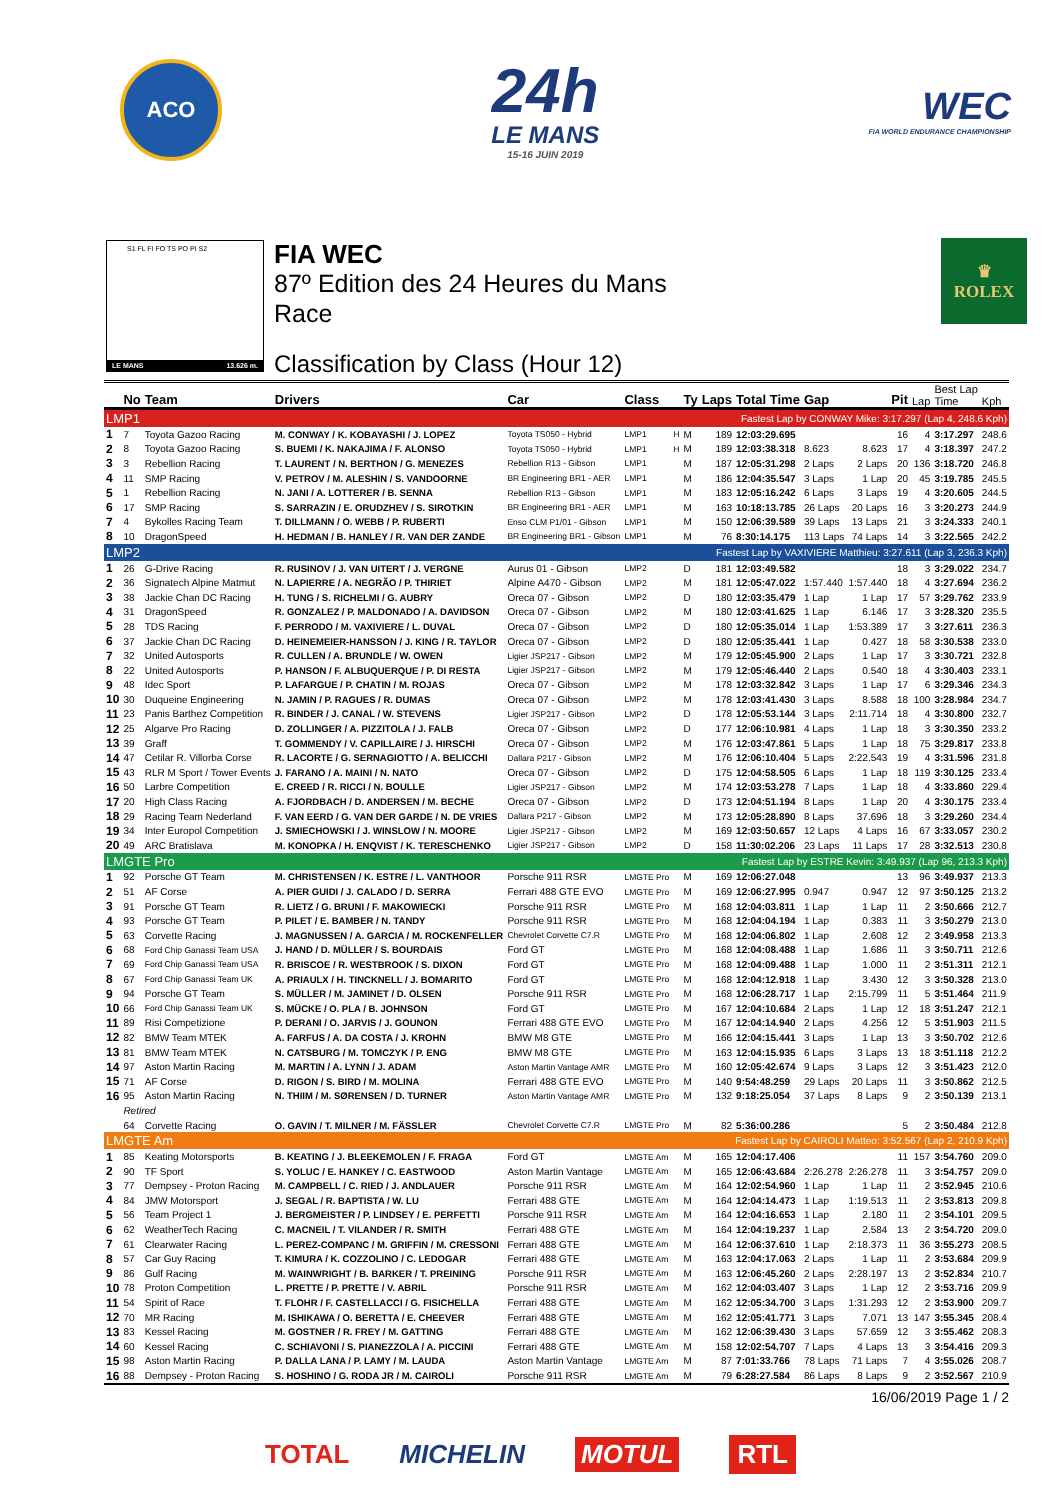ACO
24h
LE MANS
15-16 JUIN 2019
WEC
FIA WORLD ENDURANCE CHAMPIONSHIP
S1 FL FI FO TS PO PI S2
LE MANS 13.626 m.
FIA WEC
87º Edition des 24 Heures du Mans
Race
Classification by Class (Hour 12)
♛
ROLEX
| | No | Team | Drivers | Car | Class | | Ty | Laps | Total Time | Gap | | Pit | Lap | Best Lap Time | Kph |
| --- | --- | --- | --- | --- | --- | --- | --- | --- | --- | --- | --- | --- | --- | --- | --- |
| LMP1 | | | Fastest Lap by CONWAY Mike: 3:17.297 (Lap 4, 248.6 Kph) | | | | | | | | | | | | |
| 1 | 7 | Toyota Gazoo Racing | M. CONWAY / K. KOBAYASHI / J. LOPEZ | Toyota TS050 - Hybrid | LMP1 | H | M | 189 | 12:03:29.695 | | | 16 | 4 | 3:17.297 | 248.6 |
| 2 | 8 | Toyota Gazoo Racing | S. BUEMI / K. NAKAJIMA / F. ALONSO | Toyota TS050 - Hybrid | LMP1 | H | M | 189 | 12:03:38.318 | 8.623 | 8.623 | 17 | 4 | 3:18.397 | 247.2 |
| 3 | 3 | Rebellion Racing | T. LAURENT / N. BERTHON / G. MENEZES | Rebellion R13 - Gibson | LMP1 | | M | 187 | 12:05:31.298 | 2 Laps | 2 Laps | 20 | 136 | 3:18.720 | 246.8 |
| 4 | 11 | SMP Racing | V. PETROV / M. ALESHIN / S. VANDOORNE | BR Engineering BR1 - AER | LMP1 | | M | 186 | 12:04:35.547 | 3 Laps | 1 Lap | 20 | 45 | 3:19.785 | 245.5 |
| 5 | 1 | Rebellion Racing | N. JANI / A. LOTTERER / B. SENNA | Rebellion R13 - Gibson | LMP1 | | M | 183 | 12:05:16.242 | 6 Laps | 3 Laps | 19 | 4 | 3:20.605 | 244.5 |
| 6 | 17 | SMP Racing | S. SARRAZIN / E. ORUDZHEV / S. SIROTKIN | BR Engineering BR1 - AER | LMP1 | | M | 163 | 10:18:13.785 | 26 Laps | 20 Laps | 16 | 3 | 3:20.273 | 244.9 |
| 7 | 4 | Bykolles Racing Team | T. DILLMANN / O. WEBB / P. RUBERTI | Enso CLM P1/01 - Gibson | LMP1 | | M | 150 | 12:06:39.589 | 39 Laps | 13 Laps | 21 | 3 | 3:24.333 | 240.1 |
| 8 | 10 | DragonSpeed | H. HEDMAN / B. HANLEY / R. VAN DER ZANDE | BR Engineering BR1 - Gibson | LMP1 | | M | 76 | 8:30:14.175 | 113 Laps | 74 Laps | 14 | 3 | 3:22.565 | 242.2 |
| LMP2 | | | Fastest Lap by VAXIVIERE Matthieu: 3:27.611 (Lap 3, 236.3 Kph) | | | | | | | | | | | | |
| 1 | 26 | G-Drive Racing | R. RUSINOV / J. VAN UITERT / J. VERGNE | Aurus 01 - Gibson | LMP2 | | D | 181 | 12:03:49.582 | | | 18 | 3 | 3:29.022 | 234.7 |
| 2 | 36 | Signatech Alpine Matmut | N. LAPIERRE / A. NEGRÃO / P. THIRIET | Alpine A470 - Gibson | LMP2 | | M | 181 | 12:05:47.022 | 1:57.440 | 1:57.440 | 18 | 4 | 3:27.694 | 236.2 |
| 3 | 38 | Jackie Chan DC Racing | H. TUNG / S. RICHELMI / G. AUBRY | Oreca 07 - Gibson | LMP2 | | D | 180 | 12:03:35.479 | 1 Lap | 1 Lap | 17 | 57 | 3:29.762 | 233.9 |
| 4 | 31 | DragonSpeed | R. GONZALEZ / P. MALDONADO / A. DAVIDSON | Oreca 07 - Gibson | LMP2 | | M | 180 | 12:03:41.625 | 1 Lap | 6.146 | 17 | 3 | 3:28.320 | 235.5 |
| 5 | 28 | TDS Racing | F. PERRODO / M. VAXIVIERE / L. DUVAL | Oreca 07 - Gibson | LMP2 | | D | 180 | 12:05:35.014 | 1 Lap | 1:53.389 | 17 | 3 | 3:27.611 | 236.3 |
| 6 | 37 | Jackie Chan DC Racing | D. HEINEMEIER-HANSSON / J. KING / R. TAYLOR | Oreca 07 - Gibson | LMP2 | | D | 180 | 12:05:35.441 | 1 Lap | 0.427 | 18 | 58 | 3:30.538 | 233.0 |
| 7 | 32 | United Autosports | R. CULLEN / A. BRUNDLE / W. OWEN | Ligier JSP217 - Gibson | LMP2 | | M | 179 | 12:05:45.900 | 2 Laps | 1 Lap | 17 | 3 | 3:30.721 | 232.8 |
| 8 | 22 | United Autosports | P. HANSON / F. ALBUQUERQUE / P. DI RESTA | Ligier JSP217 - Gibson | LMP2 | | M | 179 | 12:05:46.440 | 2 Laps | 0.540 | 18 | 4 | 3:30.403 | 233.1 |
| 9 | 48 | Idec Sport | P. LAFARGUE / P. CHATIN / M. ROJAS | Oreca 07 - Gibson | LMP2 | | M | 178 | 12:03:32.842 | 3 Laps | 1 Lap | 17 | 6 | 3:29.346 | 234.3 |
| 10 | 30 | Duqueine Engineering | N. JAMIN / P. RAGUES / R. DUMAS | Oreca 07 - Gibson | LMP2 | | M | 178 | 12:03:41.430 | 3 Laps | 8.588 | 18 | 100 | 3:28.984 | 234.7 |
| 11 | 23 | Panis Barthez Competition | R. BINDER / J. CANAL / W. STEVENS | Ligier JSP217 - Gibson | LMP2 | | D | 178 | 12:05:53.144 | 3 Laps | 2:11.714 | 18 | 4 | 3:30.800 | 232.7 |
| 12 | 25 | Algarve Pro Racing | D. ZOLLINGER / A. PIZZITOLA / J. FALB | Oreca 07 - Gibson | LMP2 | | D | 177 | 12:06:10.981 | 4 Laps | 1 Lap | 18 | 3 | 3:30.350 | 233.2 |
| 13 | 39 | Graff | T. GOMMENDY / V. CAPILLAIRE / J. HIRSCHI | Oreca 07 - Gibson | LMP2 | | M | 176 | 12:03:47.861 | 5 Laps | 1 Lap | 18 | 75 | 3:29.817 | 233.8 |
| 14 | 47 | Cetilar R. Villorba Corse | R. LACORTE / G. SERNAGIOTTO / A. BELICCHI | Dallara P217 - Gibson | LMP2 | | M | 176 | 12:06:10.404 | 5 Laps | 2:22.543 | 19 | 4 | 3:31.596 | 231.8 |
| 15 | 43 | RLR M Sport / Tower Events | J. FARANO / A. MAINI / N. NATO | Oreca 07 - Gibson | LMP2 | | D | 175 | 12:04:58.505 | 6 Laps | 1 Lap | 18 | 119 | 3:30.125 | 233.4 |
| 16 | 50 | Larbre Competition | E. CREED / R. RICCI / N. BOULLE | Ligier JSP217 - Gibson | LMP2 | | M | 174 | 12:03:53.278 | 7 Laps | 1 Lap | 18 | 4 | 3:33.860 | 229.4 |
| 17 | 20 | High Class Racing | A. FJORDBACH / D. ANDERSEN / M. BECHE | Oreca 07 - Gibson | LMP2 | | D | 173 | 12:04:51.194 | 8 Laps | 1 Lap | 20 | 4 | 3:30.175 | 233.4 |
| 18 | 29 | Racing Team Nederland | F. VAN EERD / G. VAN DER GARDE / N. DE VRIES | Dallara P217 - Gibson | LMP2 | | M | 173 | 12:05:28.890 | 8 Laps | 37.696 | 18 | 3 | 3:29.260 | 234.4 |
| 19 | 34 | Inter Europol Competition | J. SMIECHOWSKI / J. WINSLOW / N. MOORE | Ligier JSP217 - Gibson | LMP2 | | M | 169 | 12:03:50.657 | 12 Laps | 4 Laps | 16 | 67 | 3:33.057 | 230.2 |
| 20 | 49 | ARC Bratislava | M. KONOPKA / H. ENQVIST / K. TERESCHENKO | Ligier JSP217 - Gibson | LMP2 | | D | 158 | 11:30:02.206 | 23 Laps | 11 Laps | 17 | 28 | 3:32.513 | 230.8 |
| LMGTE Pro | | | Fastest Lap by ESTRE Kevin: 3:49.937 (Lap 96, 213.3 Kph) | | | | | | | | | | | | |
| 1 | 92 | Porsche GT Team | M. CHRISTENSEN / K. ESTRE / L. VANTHOOR | Porsche 911 RSR | LMGTE Pro | | M | 169 | 12:06:27.048 | | | 13 | 96 | 3:49.937 | 213.3 |
| 2 | 51 | AF Corse | A. PIER GUIDI / J. CALADO / D. SERRA | Ferrari 488 GTE EVO | LMGTE Pro | | M | 169 | 12:06:27.995 | 0.947 | 0.947 | 12 | 97 | 3:50.125 | 213.2 |
| 3 | 91 | Porsche GT Team | R. LIETZ / G. BRUNI / F. MAKOWIECKI | Porsche 911 RSR | LMGTE Pro | | M | 168 | 12:04:03.811 | 1 Lap | 1 Lap | 11 | 2 | 3:50.666 | 212.7 |
| 4 | 93 | Porsche GT Team | P. PILET / E. BAMBER / N. TANDY | Porsche 911 RSR | LMGTE Pro | | M | 168 | 12:04:04.194 | 1 Lap | 0.383 | 11 | 3 | 3:50.279 | 213.0 |
| 5 | 63 | Corvette Racing | J. MAGNUSSEN / A. GARCIA / M. ROCKENFELLER | Chevrolet Corvette C7.R | LMGTE Pro | | M | 168 | 12:04:06.802 | 1 Lap | 2.608 | 12 | 2 | 3:49.958 | 213.3 |
| 6 | 68 | Ford Chip Ganassi Team USA | J. HAND / D. MÜLLER / S. BOURDAIS | Ford GT | LMGTE Pro | | M | 168 | 12:04:08.488 | 1 Lap | 1.686 | 11 | 3 | 3:50.711 | 212.6 |
| 7 | 69 | Ford Chip Ganassi Team USA | R. BRISCOE / R. WESTBROOK / S. DIXON | Ford GT | LMGTE Pro | | M | 168 | 12:04:09.488 | 1 Lap | 1.000 | 11 | 2 | 3:51.311 | 212.1 |
| 8 | 67 | Ford Chip Ganassi Team UK | A. PRIAULX / H. TINCKNELL / J. BOMARITO | Ford GT | LMGTE Pro | | M | 168 | 12:04:12.918 | 1 Lap | 3.430 | 12 | 3 | 3:50.328 | 213.0 |
| 9 | 94 | Porsche GT Team | S. MÜLLER / M. JAMINET / D. OLSEN | Porsche 911 RSR | LMGTE Pro | | M | 168 | 12:06:28.717 | 1 Lap | 2:15.799 | 11 | 5 | 3:51.464 | 211.9 |
| 10 | 66 | Ford Chip Ganassi Team UK | S. MÜCKE / O. PLA / B. JOHNSON | Ford GT | LMGTE Pro | | M | 167 | 12:04:10.684 | 2 Laps | 1 Lap | 12 | 18 | 3:51.247 | 212.1 |
| 11 | 89 | Risi Competizione | P. DERANI / O. JARVIS / J. GOUNON | Ferrari 488 GTE EVO | LMGTE Pro | | M | 167 | 12:04:14.940 | 2 Laps | 4.256 | 12 | 5 | 3:51.903 | 211.5 |
| 12 | 82 | BMW Team MTEK | A. FARFUS / A. DA COSTA / J. KROHN | BMW M8 GTE | LMGTE Pro | | M | 166 | 12:04:15.441 | 3 Laps | 1 Lap | 13 | 3 | 3:50.702 | 212.6 |
| 13 | 81 | BMW Team MTEK | N. CATSBURG / M. TOMCZYK / P. ENG | BMW M8 GTE | LMGTE Pro | | M | 163 | 12:04:15.935 | 6 Laps | 3 Laps | 13 | 18 | 3:51.118 | 212.2 |
| 14 | 97 | Aston Martin Racing | M. MARTIN / A. LYNN / J. ADAM | Aston Martin Vantage AMR | LMGTE Pro | | M | 160 | 12:05:42.674 | 9 Laps | 3 Laps | 12 | 3 | 3:51.423 | 212.0 |
| 15 | 71 | AF Corse | D. RIGON / S. BIRD / M. MOLINA | Ferrari 488 GTE EVO | LMGTE Pro | | M | 140 | 9:54:48.259 | 29 Laps | 20 Laps | 11 | 3 | 3:50.862 | 212.5 |
| 16 | 95 | Aston Martin Racing | N. THIIM / M. SØRENSEN / D. TURNER | Aston Martin Vantage AMR | LMGTE Pro | | M | 132 | 9:18:25.054 | 37 Laps | 8 Laps | 9 | 2 | 3:50.139 | 213.1 |
| | Retired | | | | | | | | | | | | | | |
| | 64 | Corvette Racing | O. GAVIN / T. MILNER / M. FÄSSLER | Chevrolet Corvette C7.R | LMGTE Pro | | M | 82 | 5:36:00.286 | | | 5 | 2 | 3:50.484 | 212.8 |
| LMGTE Am | | | Fastest Lap by CAIROLI Matteo: 3:52.567 (Lap 2, 210.9 Kph) | | | | | | | | | | | | |
| 1 | 85 | Keating Motorsports | B. KEATING / J. BLEEKEMOLEN / F. FRAGA | Ford GT | LMGTE Am | | M | 165 | 12:04:17.406 | | | 11 | 157 | 3:54.760 | 209.0 |
| 2 | 90 | TF Sport | S. YOLUC / E. HANKEY / C. EASTWOOD | Aston Martin Vantage | LMGTE Am | | M | 165 | 12:06:43.684 | 2:26.278 | 2:26.278 | 11 | 3 | 3:54.757 | 209.0 |
| 3 | 77 | Dempsey - Proton Racing | M. CAMPBELL / C. RIED / J. ANDLAUER | Porsche 911 RSR | LMGTE Am | | M | 164 | 12:02:54.960 | 1 Lap | 1 Lap | 11 | 2 | 3:52.945 | 210.6 |
| 4 | 84 | JMW Motorsport | J. SEGAL / R. BAPTISTA / W. LU | Ferrari 488 GTE | LMGTE Am | | M | 164 | 12:04:14.473 | 1 Lap | 1:19.513 | 11 | 2 | 3:53.813 | 209.8 |
| 5 | 56 | Team Project 1 | J. BERGMEISTER / P. LINDSEY / E. PERFETTI | Porsche 911 RSR | LMGTE Am | | M | 164 | 12:04:16.653 | 1 Lap | 2.180 | 11 | 2 | 3:54.101 | 209.5 |
| 6 | 62 | WeatherTech Racing | C. MACNEIL / T. VILANDER / R. SMITH | Ferrari 488 GTE | LMGTE Am | | M | 164 | 12:04:19.237 | 1 Lap | 2.584 | 13 | 2 | 3:54.720 | 209.0 |
| 7 | 61 | Clearwater Racing | L. PEREZ-COMPANC / M. GRIFFIN / M. CRESSONI | Ferrari 488 GTE | LMGTE Am | | M | 164 | 12:06:37.610 | 1 Lap | 2:18.373 | 11 | 36 | 3:55.273 | 208.5 |
| 8 | 57 | Car Guy Racing | T. KIMURA / K. COZZOLINO / C. LEDOGAR | Ferrari 488 GTE | LMGTE Am | | M | 163 | 12:04:17.063 | 2 Laps | 1 Lap | 11 | 2 | 3:53.684 | 209.9 |
| 9 | 86 | Gulf Racing | M. WAINWRIGHT / B. BARKER / T. PREINING | Porsche 911 RSR | LMGTE Am | | M | 163 | 12:06:45.260 | 2 Laps | 2:28.197 | 13 | 2 | 3:52.834 | 210.7 |
| 10 | 78 | Proton Competition | L. PRETTE / P. PRETTE / V. ABRIL | Porsche 911 RSR | LMGTE Am | | M | 162 | 12:04:03.407 | 3 Laps | 1 Lap | 12 | 2 | 3:53.716 | 209.9 |
| 11 | 54 | Spirit of Race | T. FLOHR / F. CASTELLACCI / G. FISICHELLA | Ferrari 488 GTE | LMGTE Am | | M | 162 | 12:05:34.700 | 3 Laps | 1:31.293 | 12 | 2 | 3:53.900 | 209.7 |
| 12 | 70 | MR Racing | M. ISHIKAWA / O. BERETTA / E. CHEEVER | Ferrari 488 GTE | LMGTE Am | | M | 162 | 12:05:41.771 | 3 Laps | 7.071 | 13 | 147 | 3:55.345 | 208.4 |
| 13 | 83 | Kessel Racing | M. GOSTNER / R. FREY / M. GATTING | Ferrari 488 GTE | LMGTE Am | | M | 162 | 12:06:39.430 | 3 Laps | 57.659 | 12 | 3 | 3:55.462 | 208.3 |
| 14 | 60 | Kessel Racing | C. SCHIAVONI / S. PIANEZZOLA / A. PICCINI | Ferrari 488 GTE | LMGTE Am | | M | 158 | 12:02:54.707 | 7 Laps | 4 Laps | 13 | 3 | 3:54.416 | 209.3 |
| 15 | 98 | Aston Martin Racing | P. DALLA LANA / P. LAMY / M. LAUDA | Aston Martin Vantage | LMGTE Am | | M | 87 | 7:01:33.766 | 78 Laps | 71 Laps | 7 | 4 | 3:55.026 | 208.7 |
| 16 | 88 | Dempsey - Proton Racing | S. HOSHINO / G. RODA JR / M. CAIROLI | Porsche 911 RSR | LMGTE Am | | M | 79 | 6:28:27.584 | 86 Laps | 8 Laps | 9 | 2 | 3:52.567 | 210.9 |
16/06/2019 Page 1 / 2
TOTAL MICHELIN MOTUL RTL